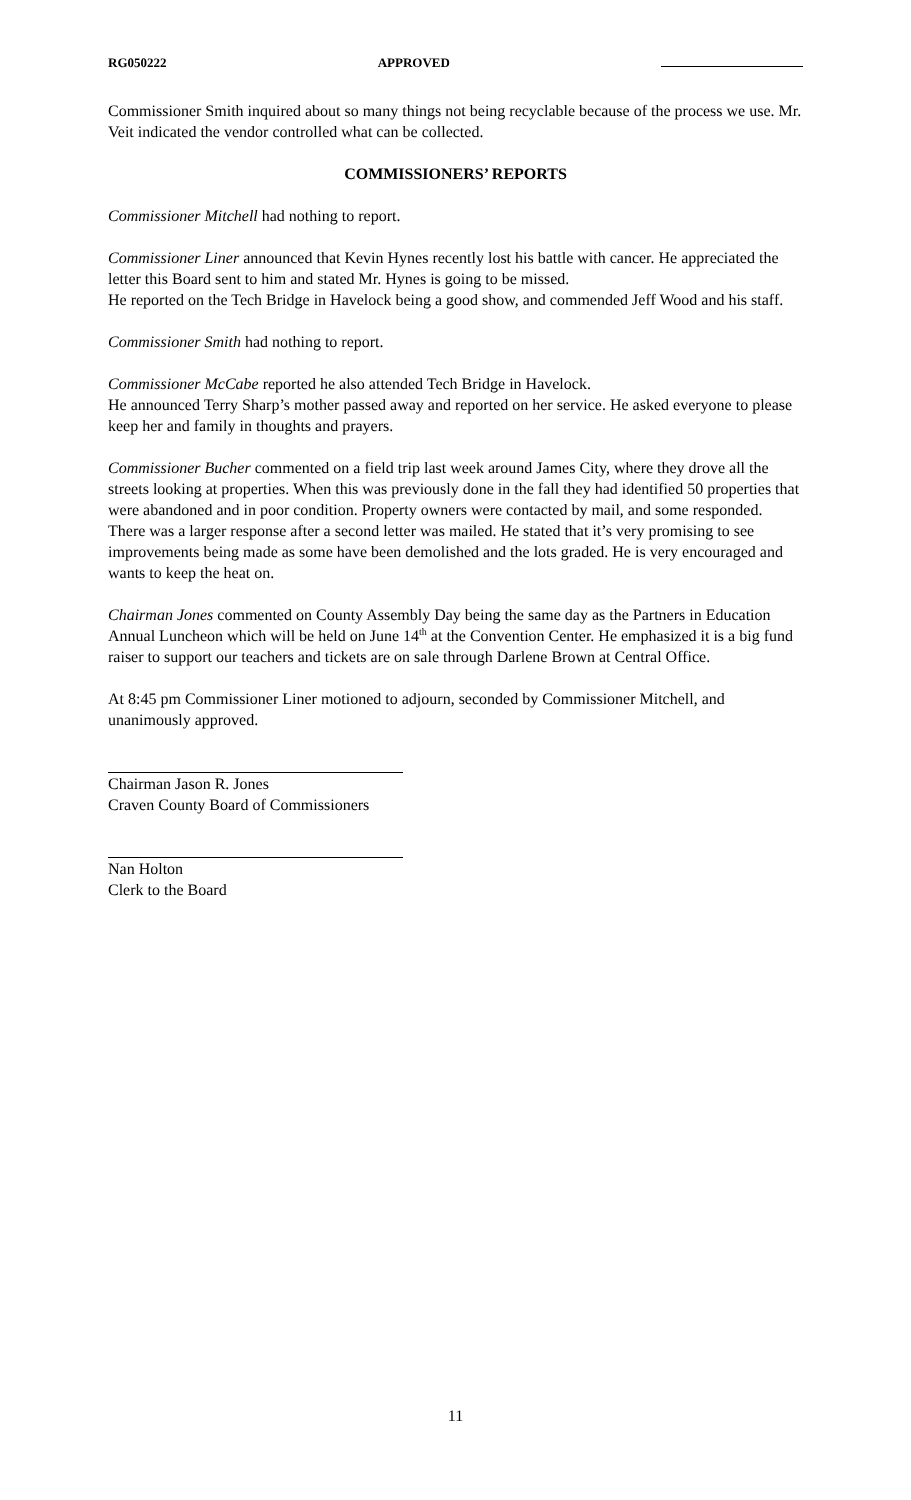RG050222 APPROVED
Commissioner Smith inquired about so many things not being recyclable because of the process we use. Mr. Veit indicated the vendor controlled what can be collected.
COMMISSIONERS’ REPORTS
Commissioner Mitchell had nothing to report.
Commissioner Liner announced that Kevin Hynes recently lost his battle with cancer. He appreciated the letter this Board sent to him and stated Mr. Hynes is going to be missed.
He reported on the Tech Bridge in Havelock being a good show, and commended Jeff Wood and his staff.
Commissioner Smith had nothing to report.
Commissioner McCabe reported he also attended Tech Bridge in Havelock.
He announced Terry Sharp’s mother passed away and reported on her service. He asked everyone to please keep her and family in thoughts and prayers.
Commissioner Bucher commented on a field trip last week around James City, where they drove all the streets looking at properties. When this was previously done in the fall they had identified 50 properties that were abandoned and in poor condition. Property owners were contacted by mail, and some responded. There was a larger response after a second letter was mailed. He stated that it’s very promising to see improvements being made as some have been demolished and the lots graded. He is very encouraged and wants to keep the heat on.
Chairman Jones commented on County Assembly Day being the same day as the Partners in Education Annual Luncheon which will be held on June 14<sup>th</sup> at the Convention Center. He emphasized it is a big fund raiser to support our teachers and tickets are on sale through Darlene Brown at Central Office.
At 8:45 pm Commissioner Liner motioned to adjourn, seconded by Commissioner Mitchell, and unanimously approved.
Chairman Jason R. Jones
Craven County Board of Commissioners
Nan Holton
Clerk to the Board
11